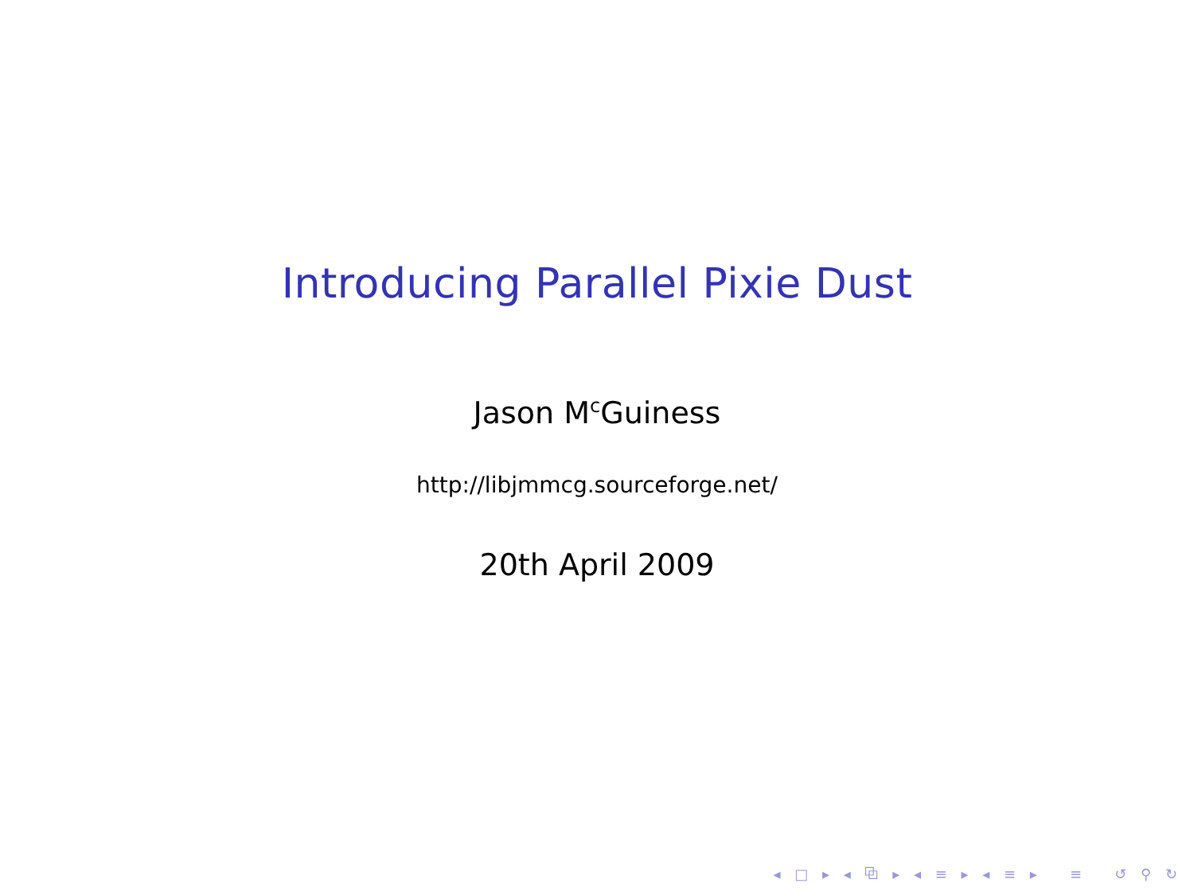Introducing Parallel Pixie Dust
Jason M<sup>c</sup>Guiness
http://libjmmcg.sourceforge.net/
20th April 2009
◂ □ ▸ ◂ ⧉ ▸ ◂ ≡ ▸ ◂ ≡ ▸ ≡ ↺ ⚲ ↻